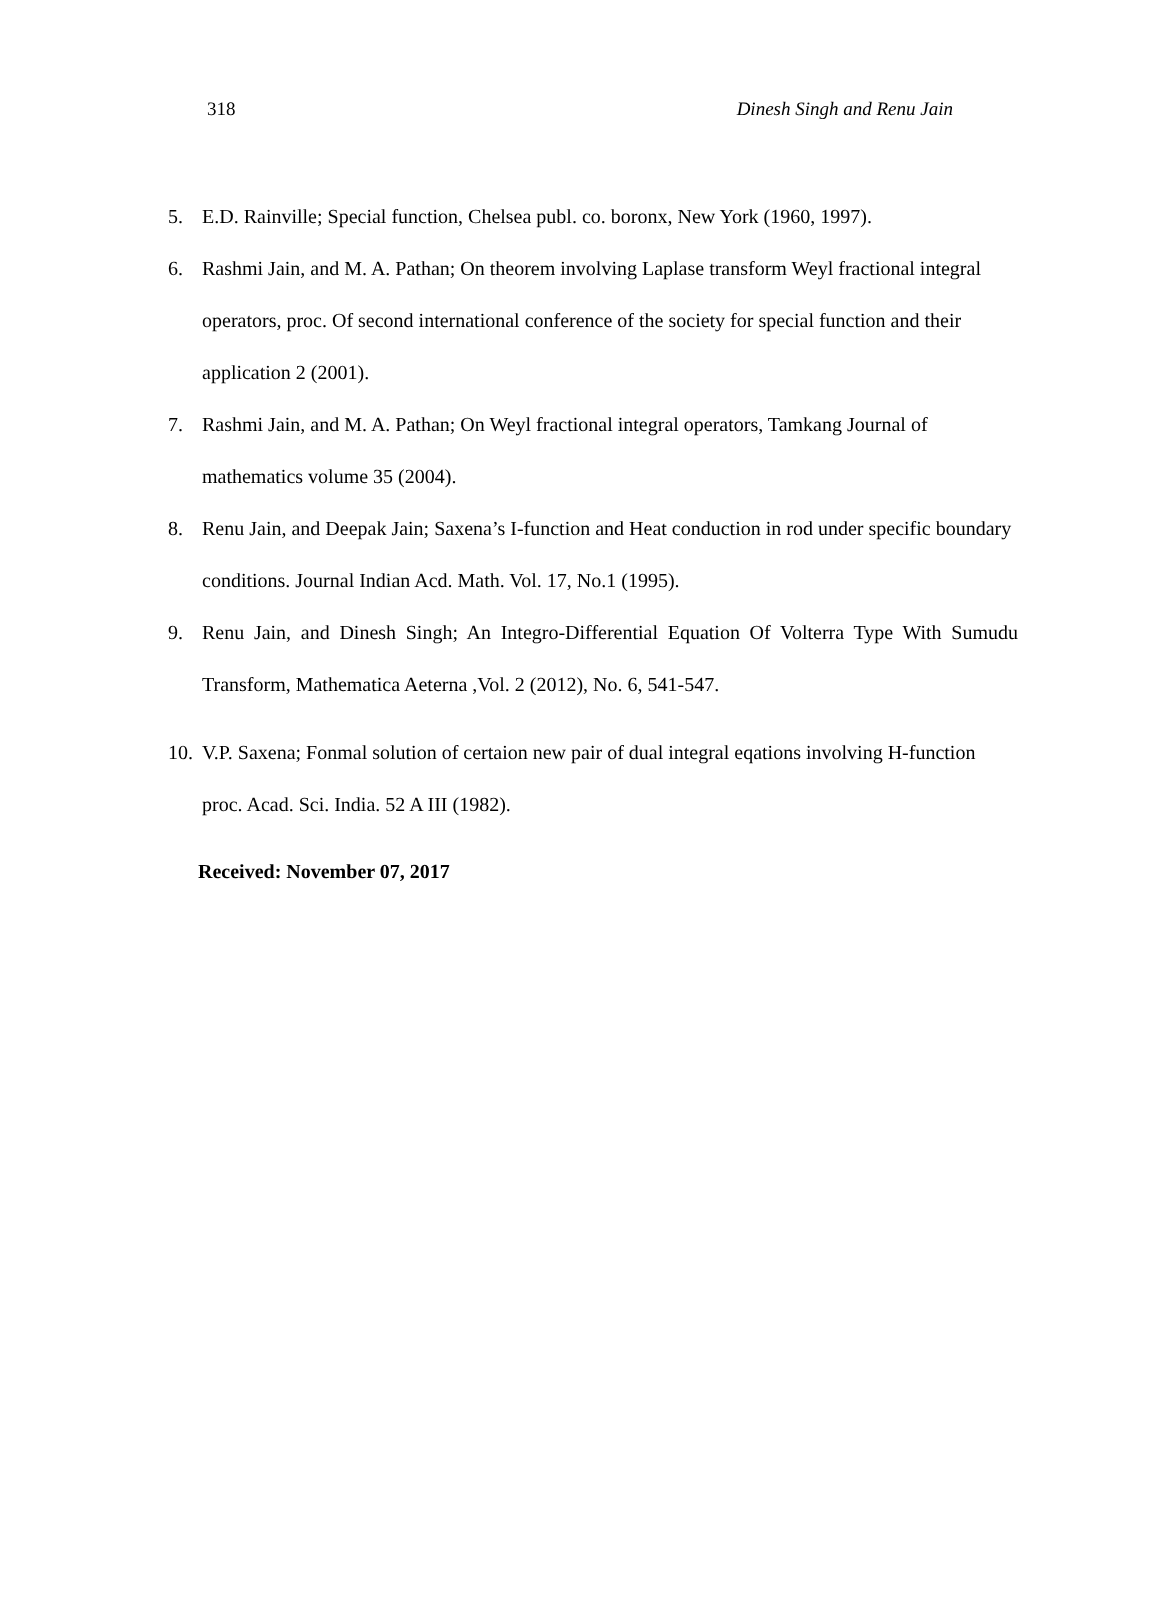318 Dinesh Singh and Renu Jain
5. E.D. Rainville; Special function, Chelsea publ. co. boronx, New York (1960, 1997).
6. Rashmi Jain, and M. A. Pathan; On theorem involving Laplase transform Weyl fractional integral operators, proc. Of second international conference of the society for special function and their application 2 (2001).
7. Rashmi Jain, and M. A. Pathan; On Weyl fractional integral operators, Tamkang Journal of mathematics volume 35 (2004).
8. Renu Jain, and Deepak Jain; Saxena’s I-function and Heat conduction in rod under specific boundary conditions. Journal Indian Acd. Math. Vol. 17, No.1 (1995).
9. Renu Jain, and Dinesh Singh; An Integro-Differential Equation Of Volterra Type With Sumudu Transform, Mathematica Aeterna ,Vol. 2 (2012), No. 6, 541-547.
10. V.P. Saxena; Fonmal solution of certaion new pair of dual integral eqations involving H-function proc. Acad. Sci. India. 52 A III (1982).
Received: November 07, 2017